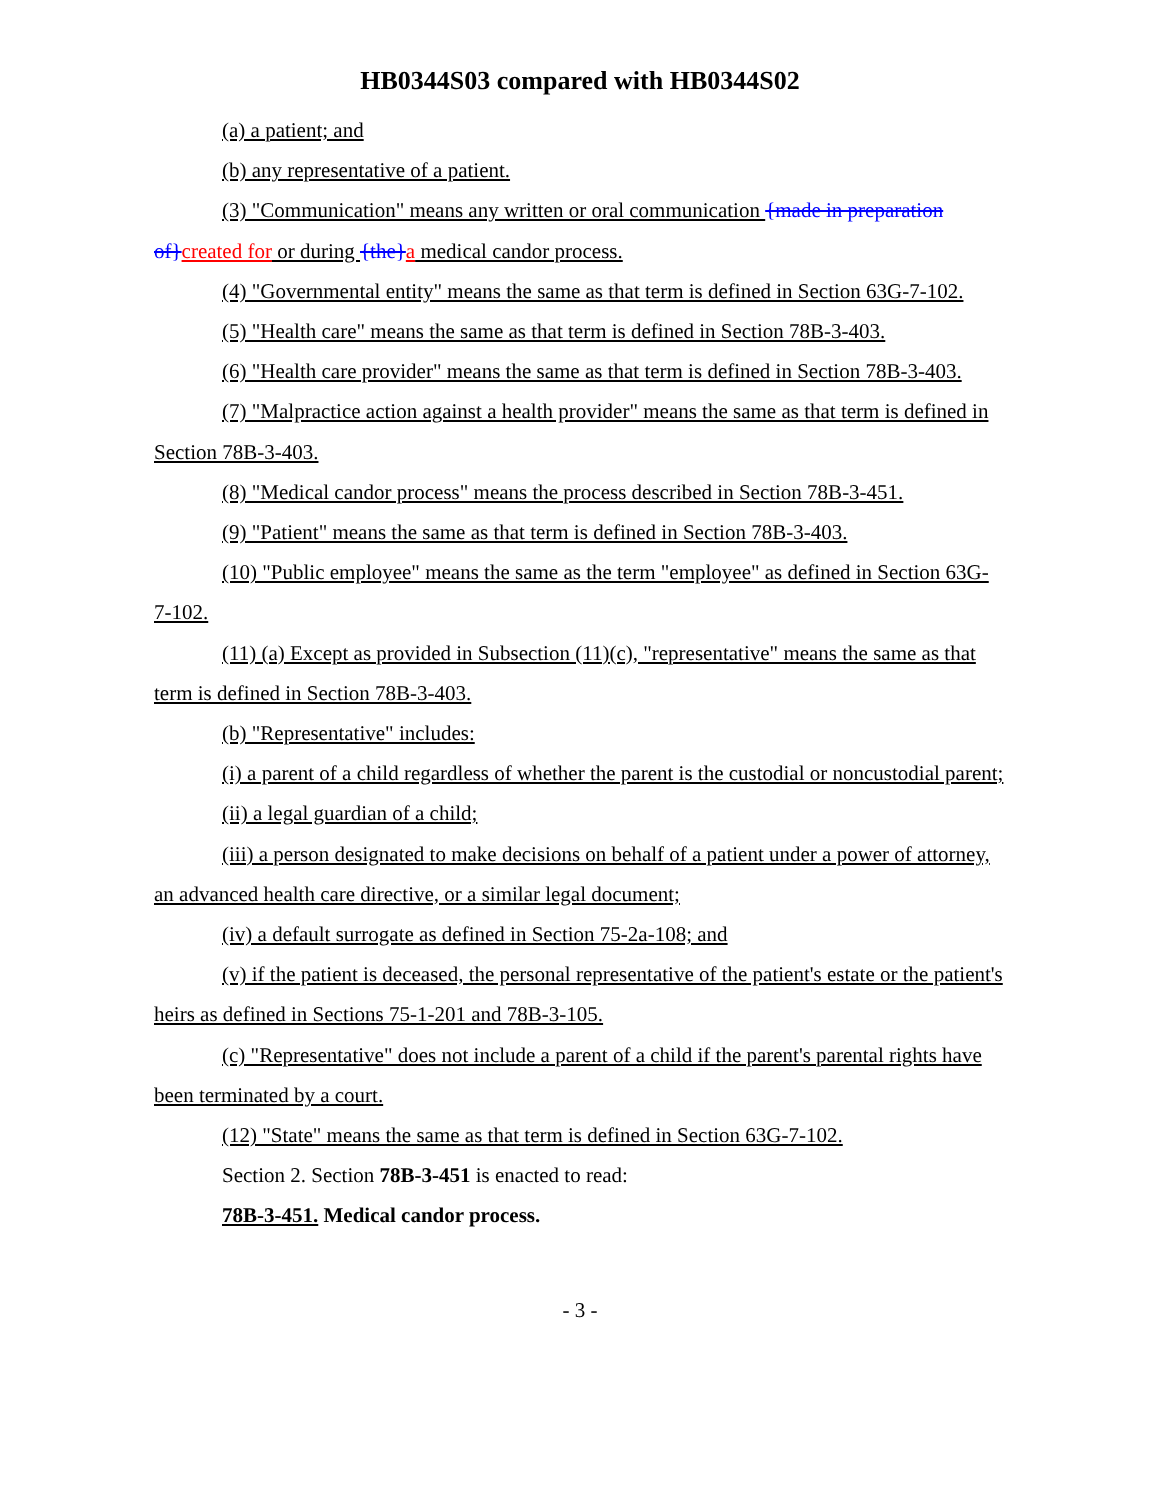HB0344S03 compared with HB0344S02
(a) a patient; and
(b) any representative of a patient.
(3) "Communication" means any written or oral communication {made in preparation of}created for or during {the}a medical candor process.
(4) "Governmental entity" means the same as that term is defined in Section 63G-7-102.
(5) "Health care" means the same as that term is defined in Section 78B-3-403.
(6) "Health care provider" means the same as that term is defined in Section 78B-3-403.
(7) "Malpractice action against a health provider" means the same as that term is defined in Section 78B-3-403.
(8) "Medical candor process" means the process described in Section 78B-3-451.
(9) "Patient" means the same as that term is defined in Section 78B-3-403.
(10) "Public employee" means the same as the term "employee" as defined in Section 63G-7-102.
(11) (a) Except as provided in Subsection (11)(c), "representative" means the same as that term is defined in Section 78B-3-403.
(b) "Representative" includes:
(i) a parent of a child regardless of whether the parent is the custodial or noncustodial parent;
(ii) a legal guardian of a child;
(iii) a person designated to make decisions on behalf of a patient under a power of attorney, an advanced health care directive, or a similar legal document;
(iv) a default surrogate as defined in Section 75-2a-108; and
(v) if the patient is deceased, the personal representative of the patient's estate or the patient's heirs as defined in Sections 75-1-201 and 78B-3-105.
(c) "Representative" does not include a parent of a child if the parent's parental rights have been terminated by a court.
(12) "State" means the same as that term is defined in Section 63G-7-102.
Section 2. Section 78B-3-451 is enacted to read:
78B-3-451. Medical candor process.
- 3 -